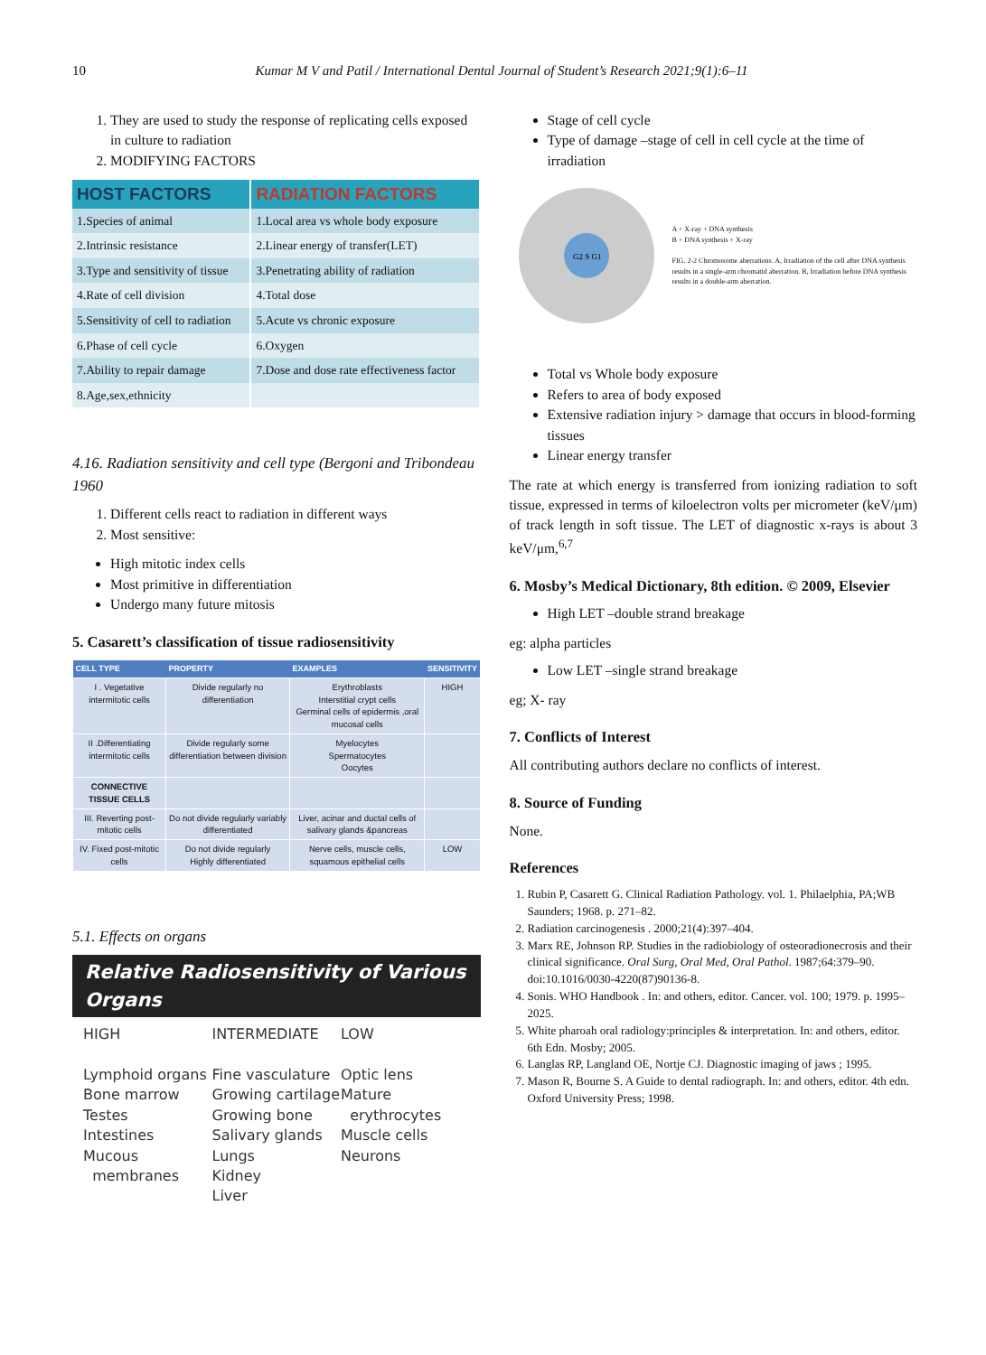10 Kumar M V and Patil / International Dental Journal of Student’s Research 2021;9(1):6–11
1. They are used to study the response of replicating cells exposed in culture to radiation
2. MODIFYING FACTORS
| HOST FACTORS | RADIATION FACTORS |
| --- | --- |
| 1.Species of animal | 1.Local area vs whole body exposure |
| 2.Intrinsic resistance | 2.Linear energy of transfer(LET) |
| 3.Type and sensitivity of tissue | 3.Penetrating ability of radiation |
| 4.Rate of cell division | 4.Total dose |
| 5.Sensitivity of cell to radiation | 5.Acute vs chronic exposure |
| 6.Phase of cell cycle | 6.Oxygen |
| 7.Ability to repair damage | 7.Dose and dose rate effectiveness factor |
| 8.Age,sex,ethnicity | |
4.16. Radiation sensitivity and cell type (Bergoni and Tribondeau 1960
1. Different cells react to radiation in different ways
2. Most sensitive:
High mitotic index cells
Most primitive in differentiation
Undergo many future mitosis
5. Casarett’s classification of tissue radiosensitivity
| CELL TYPE | PROPERTY | EXAMPLES | SENSITIVITY |
| --- | --- | --- | --- |
| I . Vegetative intermitotic cells | Divide regularly no differentiation | Erythroblasts Interstitial crypt cells Germinal cells of epidermis ,oral mucosal cells | HIGH |
| II .Differentiating intermitotic cells | Divide regularly some differentiation between division | Myelocytes Spermatocytes Oocytes | |
| CONNECTIVE TISSUE CELLS | | | |
| III. Reverting post-mitotic cells | Do not divide regularly variably differentiated | Liver, acinar and ductal cells of salivary glands &pancreas | |
| IV. Fixed post-mitotic cells | Do not divide regularly Highly differentiated | Nerve cells, muscle cells, squamous epithelial cells | LOW |
5.1. Effects on organs
Relative Radiosensitivity of Various Organs
HIGH
Lymphoid organs
Bone marrow
Testes
Intestines
Mucous
membranes
INTERMEDIATE
Fine vasculature
Growing cartilage
Growing bone
Salivary glands
Lungs
Kidney
Liver
LOW
Optic lens
Mature
erythrocytes
Muscle cells
Neurons
Stage of cell cycle
Type of damage –stage of cell in cell cycle at the time of irradiation
G2 S G1
A + X-ray + DNA synthesis
B + DNA synthesis + X-ray
FIG. 2-2 Chromosome aberrations. A, Irradiation of the cell after DNA synthesis results in a single-arm chromatid aberration. B, Irradiation before DNA synthesis results in a double-arm aberration.
Total vs Whole body exposure
Refers to area of body exposed
Extensive radiation injury > damage that occurs in blood-forming tissues
Linear energy transfer
The rate at which energy is transferred from ionizing radiation to soft tissue, expressed in terms of kiloelectron volts per micrometer (keV/μm) of track length in soft tissue. The LET of diagnostic x-rays is about 3 keV/μm,<sup>6,7</sup>
6. Mosby’s Medical Dictionary, 8th edition. © 2009, Elsevier
High LET –double strand breakage
eg: alpha particles
Low LET –single strand breakage
eg; X- ray
7. Conflicts of Interest
All contributing authors declare no conflicts of interest.
8. Source of Funding
None.
References
1. Rubin P, Casarett G. Clinical Radiation Pathology. vol. 1. Philaelphia, PA;WB Saunders; 1968. p. 271–82.
2. Radiation carcinogenesis . 2000;21(4):397–404.
3. Marx RE, Johnson RP. Studies in the radiobiology of osteoradionecrosis and their clinical significance. Oral Surg, Oral Med, Oral Pathol. 1987;64:379–90. doi:10.1016/0030-4220(87)90136-8.
4. Sonis. WHO Handbook . In: and others, editor. Cancer. vol. 100; 1979. p. 1995–2025.
5. White pharoah oral radiology:principles & interpretation. In: and others, editor. 6th Edn. Mosby; 2005.
6. Langlas RP, Langland OE, Nortje CJ. Diagnostic imaging of jaws ; 1995.
7. Mason R, Bourne S. A Guide to dental radiograph. In: and others, editor. 4th edn. Oxford University Press; 1998.